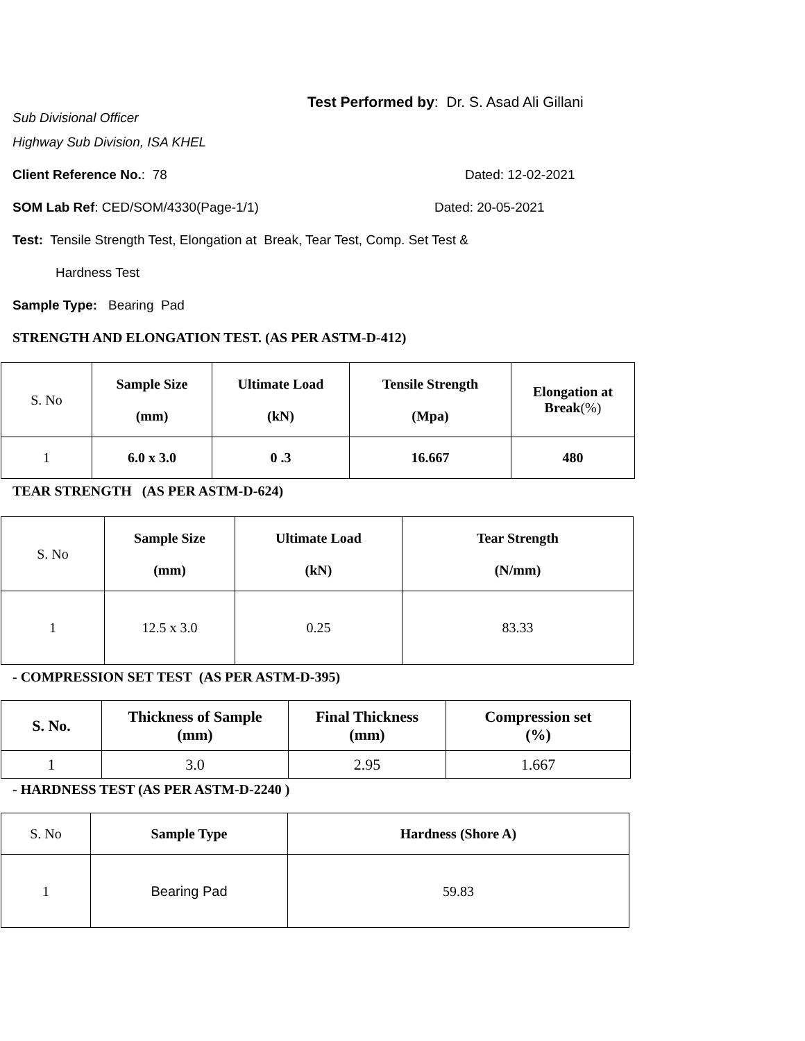Test Performed by: Dr. S. Asad Ali Gillani
Sub Divisional Officer
Highway Sub Division, ISA KHEL
Client Reference No.: 78 Dated: 12-02-2021
SOM Lab Ref: CED/SOM/4330(Page-1/1) Dated: 20-05-2021
Test: Tensile Strength Test, Elongation at Break, Tear Test, Comp. Set Test &
Hardness Test
Sample Type: Bearing Pad
STRENGTH AND ELONGATION TEST. (AS PER ASTM-D-412)
| S. No | Sample Size (mm) | Ultimate Load (kN) | Tensile Strength (Mpa) | Elongation at Break (%) |
| 1 | 6.0 x 3.0 | 0 .3 | 16.667 | 480 |
TEAR STRENGTH (AS PER ASTM-D-624)
| S. No | Sample Size (mm) | Ultimate Load (kN) | Tear Strength (N/mm) |
| 1 | 12.5 x 3.0 | 0.25 | 83.33 |
- COMPRESSION SET TEST (AS PER ASTM-D-395)
| S. No. | Thickness of Sample (mm) | Final Thickness (mm) | Compression set (%) |
| --- | --- | --- | --- |
| 1 | 3.0 | 2.95 | 1.667 |
- HARDNESS TEST (AS PER ASTM-D-2240 )
| S. No | Sample Type | Hardness (Shore A) |
| 1 | Bearing Pad | 59.83 |